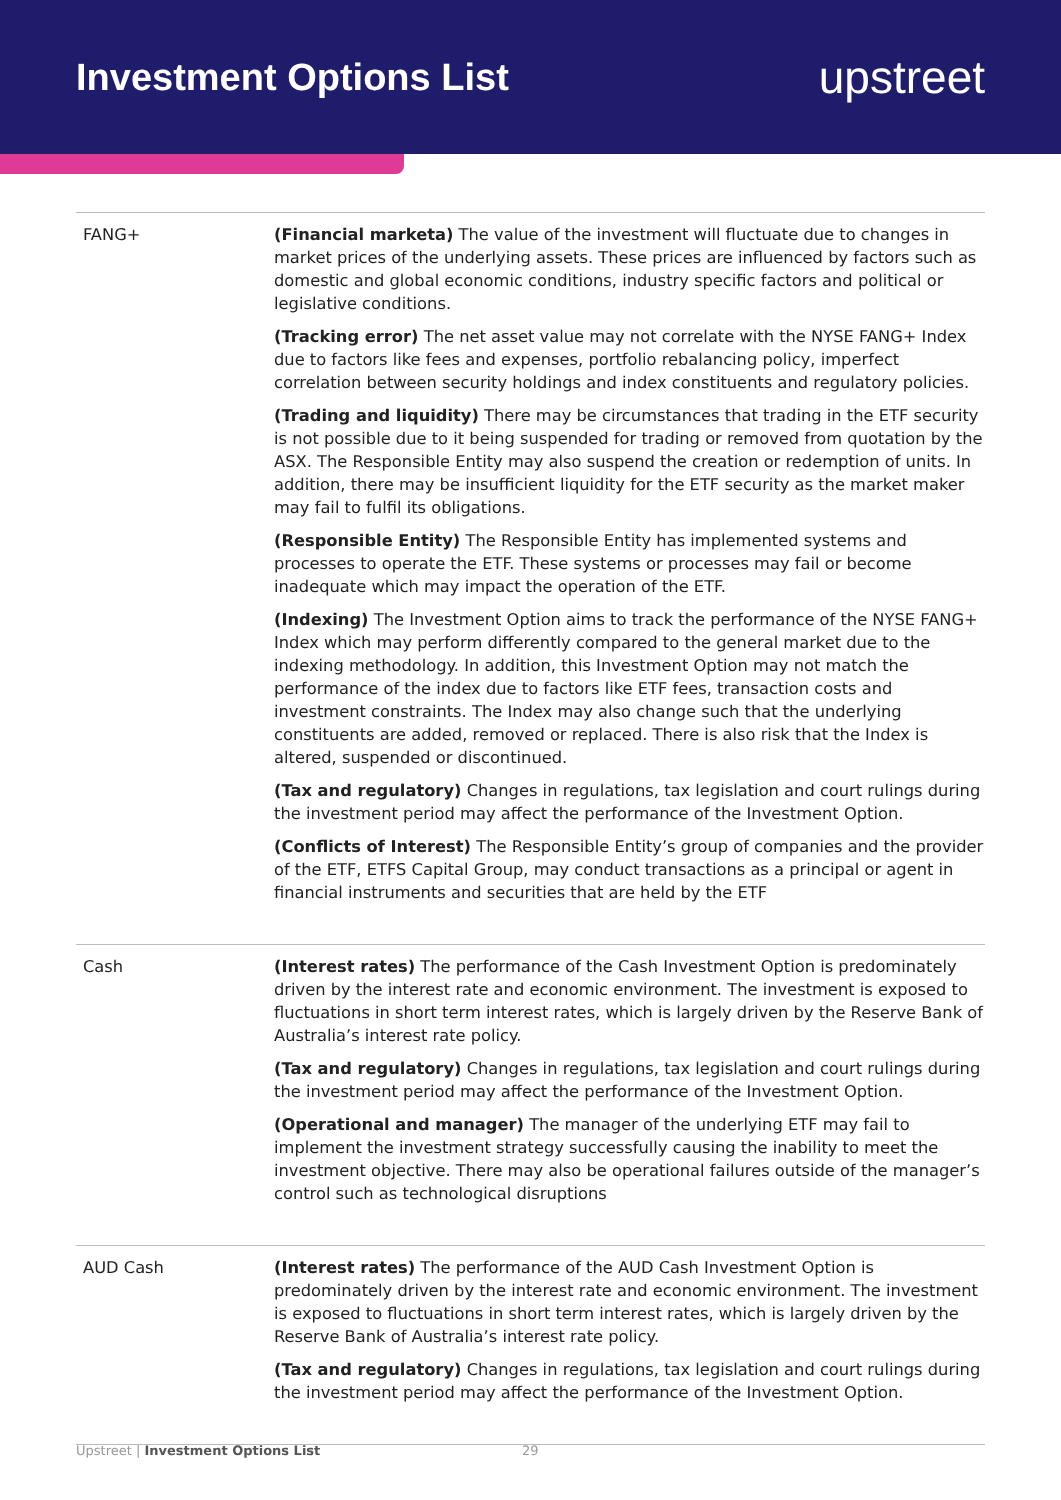Investment Options List
upstreet
| FANG+ | (Financial marketa) The value of the investment will fluctuate due to changes in market prices of the underlying assets. These prices are influenced by factors such as domestic and global economic conditions, industry specific factors and political or legislative conditions. (Tracking error) The net asset value may not correlate with the NYSE FANG+ Index due to factors like fees and expenses, portfolio rebalancing policy, imperfect correlation between security holdings and index constituents and regulatory policies. (Trading and liquidity) There may be circumstances that trading in the ETF security is not possible due to it being suspended for trading or removed from quotation by the ASX. The Responsible Entity may also suspend the creation or redemption of units. In addition, there may be insufficient liquidity for the ETF security as the market maker may fail to fulfil its obligations. (Responsible Entity) The Responsible Entity has implemented systems and processes to operate the ETF. These systems or processes may fail or become inadequate which may impact the operation of the ETF. (Indexing) The Investment Option aims to track the performance of the NYSE FANG+ Index which may perform differently compared to the general market due to the indexing methodology. In addition, this Investment Option may not match the performance of the index due to factors like ETF fees, transaction costs and investment constraints. The Index may also change such that the underlying constituents are added, removed or replaced. There is also risk that the Index is altered, suspended or discontinued. (Tax and regulatory) Changes in regulations, tax legislation and court rulings during the investment period may affect the performance of the Investment Option. (Conflicts of Interest) The Responsible Entity’s group of companies and the provider of the ETF, ETFS Capital Group, may conduct transactions as a principal or agent in financial instruments and securities that are held by the ETF |
| Cash | (Interest rates) The performance of the Cash Investment Option is predominately driven by the interest rate and economic environment. The investment is exposed to fluctuations in short term interest rates, which is largely driven by the Reserve Bank of Australia’s interest rate policy. (Tax and regulatory) Changes in regulations, tax legislation and court rulings during the investment period may affect the performance of the Investment Option. (Operational and manager) The manager of the underlying ETF may fail to implement the investment strategy successfully causing the inability to meet the investment objective. There may also be operational failures outside of the manager’s control such as technological disruptions |
| AUD Cash | (Interest rates) The performance of the AUD Cash Investment Option is predominately driven by the interest rate and economic environment. The investment is exposed to fluctuations in short term interest rates, which is largely driven by the Reserve Bank of Australia’s interest rate policy. (Tax and regulatory) Changes in regulations, tax legislation and court rulings during the investment period may affect the performance of the Investment Option. |
Upstreet | Investment Options List
29